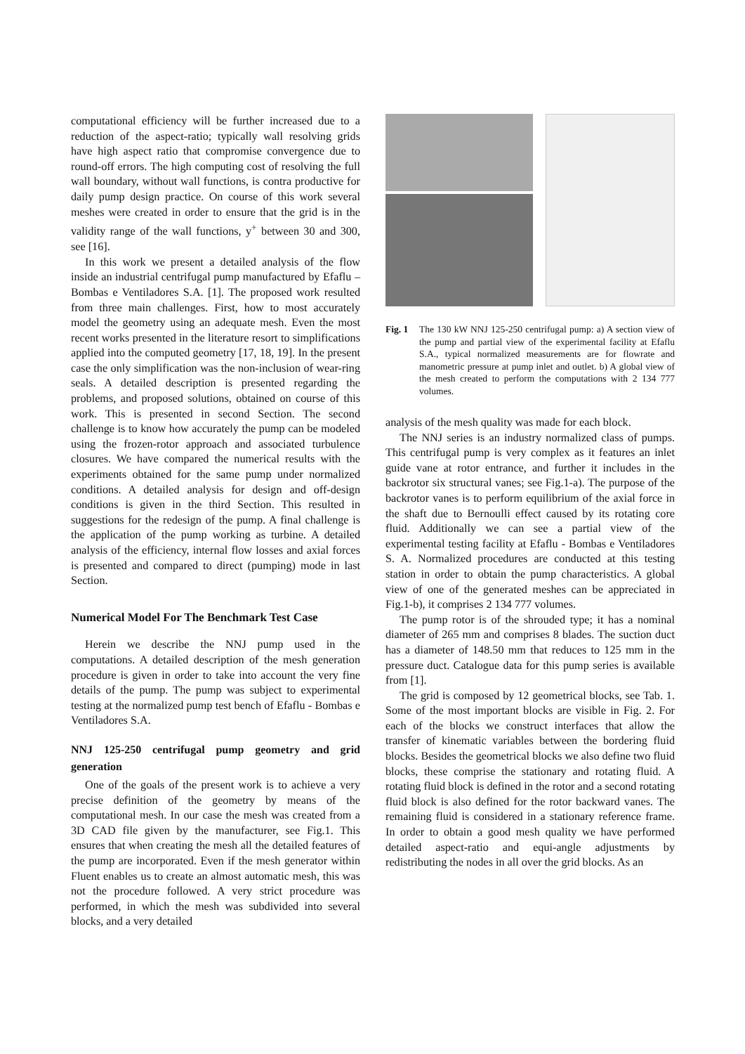computational efficiency will be further increased due to a reduction of the aspect-ratio; typically wall resolving grids have high aspect ratio that compromise convergence due to round-off errors. The high computing cost of resolving the full wall boundary, without wall functions, is contra productive for daily pump design practice. On course of this work several meshes were created in order to ensure that the grid is in the validity range of the wall functions, y<sup>+</sup> between 30 and 300, see [16].
In this work we present a detailed analysis of the flow inside an industrial centrifugal pump manufactured by Efaflu – Bombas e Ventiladores S.A. [1]. The proposed work resulted from three main challenges. First, how to most accurately model the geometry using an adequate mesh. Even the most recent works presented in the literature resort to simplifications applied into the computed geometry [17, 18, 19]. In the present case the only simplification was the non-inclusion of wear-ring seals. A detailed description is presented regarding the problems, and proposed solutions, obtained on course of this work. This is presented in second Section. The second challenge is to know how accurately the pump can be modeled using the frozen-rotor approach and associated turbulence closures. We have compared the numerical results with the experiments obtained for the same pump under normalized conditions. A detailed analysis for design and off-design conditions is given in the third Section. This resulted in suggestions for the redesign of the pump. A final challenge is the application of the pump working as turbine. A detailed analysis of the efficiency, internal flow losses and axial forces is presented and compared to direct (pumping) mode in last Section.
Numerical Model For The Benchmark Test Case
Herein we describe the NNJ pump used in the computations. A detailed description of the mesh generation procedure is given in order to take into account the very fine details of the pump. The pump was subject to experimental testing at the normalized pump test bench of Efaflu - Bombas e Ventiladores S.A.
NNJ 125-250 centrifugal pump geometry and grid generation
One of the goals of the present work is to achieve a very precise definition of the geometry by means of the computational mesh. In our case the mesh was created from a 3D CAD file given by the manufacturer, see Fig.1. This ensures that when creating the mesh all the detailed features of the pump are incorporated. Even if the mesh generator within Fluent enables us to create an almost automatic mesh, this was not the procedure followed. A very strict procedure was performed, in which the mesh was subdivided into several blocks, and a very detailed
Fig. 1 The 130 kW NNJ 125-250 centrifugal pump: a) A section view of the pump and partial view of the experimental facility at Efaflu S.A., typical normalized measurements are for flowrate and manometric pressure at pump inlet and outlet. b) A global view of the mesh created to perform the computations with 2 134 777 volumes.
analysis of the mesh quality was made for each block.
The NNJ series is an industry normalized class of pumps. This centrifugal pump is very complex as it features an inlet guide vane at rotor entrance, and further it includes in the backrotor six structural vanes; see Fig.1-a). The purpose of the backrotor vanes is to perform equilibrium of the axial force in the shaft due to Bernoulli effect caused by its rotating core fluid. Additionally we can see a partial view of the experimental testing facility at Efaflu - Bombas e Ventiladores S. A. Normalized procedures are conducted at this testing station in order to obtain the pump characteristics. A global view of one of the generated meshes can be appreciated in Fig.1-b), it comprises 2 134 777 volumes.
The pump rotor is of the shrouded type; it has a nominal diameter of 265 mm and comprises 8 blades. The suction duct has a diameter of 148.50 mm that reduces to 125 mm in the pressure duct. Catalogue data for this pump series is available from [1].
The grid is composed by 12 geometrical blocks, see Tab. 1. Some of the most important blocks are visible in Fig. 2. For each of the blocks we construct interfaces that allow the transfer of kinematic variables between the bordering fluid blocks. Besides the geometrical blocks we also define two fluid blocks, these comprise the stationary and rotating fluid. A rotating fluid block is defined in the rotor and a second rotating fluid block is also defined for the rotor backward vanes. The remaining fluid is considered in a stationary reference frame. In order to obtain a good mesh quality we have performed detailed aspect-ratio and equi-angle adjustments by redistributing the nodes in all over the grid blocks. As an